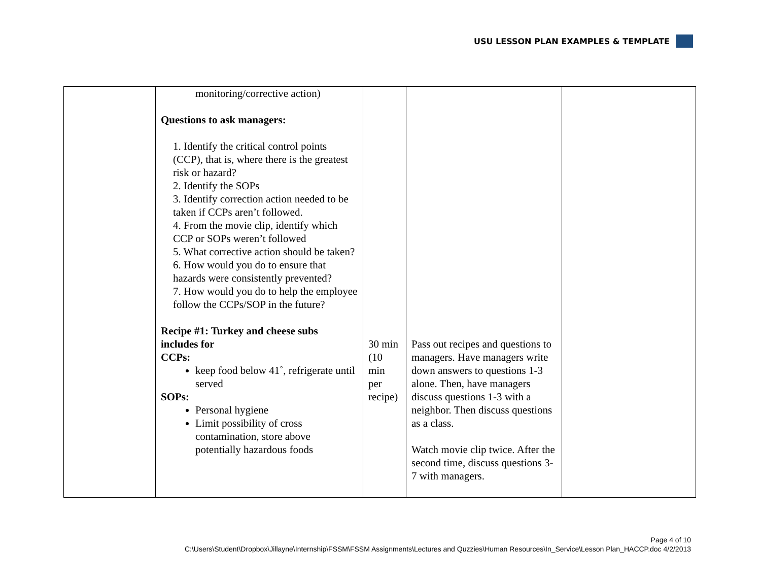USU LESSON PLAN EXAMPLES & TEMPLATE
| | monitoring/corrective action) Questions to ask managers: 1. Identify the critical control points (CCP), that is, where there is the greatest risk or hazard? 2. Identify the SOPs 3. Identify correction action needed to be taken if CCPs aren’t followed. 4. From the movie clip, identify which CCP or SOPs weren’t followed 5. What corrective action should be taken? 6. How would you do to ensure that hazards were consistently prevented? 7. How would you do to help the employee follow the CCPs/SOP in the future? Recipe #1: Turkey and cheese subs includes for CCPs: keep food below 41˚, refrigerate until served SOPs: Personal hygiene Limit possibility of cross contamination, store above potentially hazardous foods | 30 min (10 min per recipe) | Pass out recipes and questions to managers. Have managers write down answers to questions 1-3 alone. Then, have managers discuss questions 1-3 with a neighbor. Then discuss questions as a class. Watch movie clip twice. After the second time, discuss questions 3-7 with managers. | |
Page 4 of 10
C:\Users\Student\Dropbox\Jillayne\Internship\FSSM\FSSM Assignments\Lectures and Quzzies\Human Resources\In_Service\Lesson Plan_HACCP.doc 4/2/2013